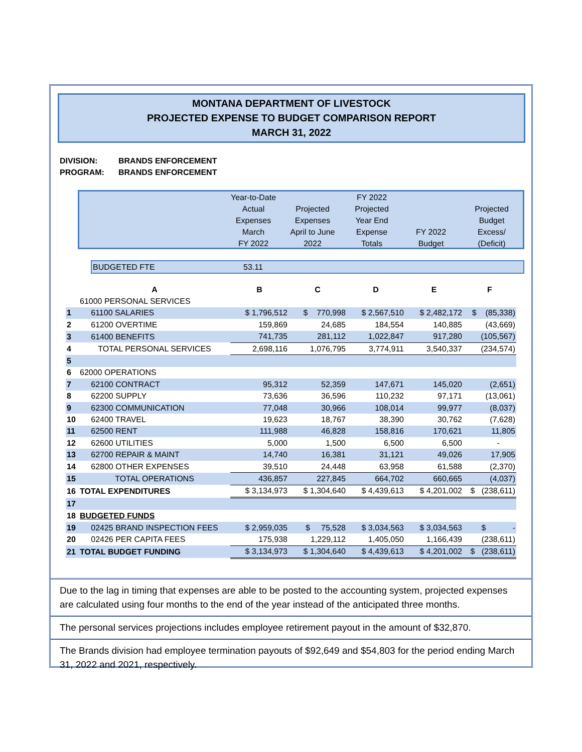MONTANA DEPARTMENT OF LIVESTOCK
PROJECTED EXPENSE TO BUDGET COMPARISON REPORT
MARCH 31, 2022
DIVISION: BRANDS ENFORCEMENT
PROGRAM: BRANDS ENFORCEMENT
| | Year-to-Date Actual Expenses March FY 2022 | Projected Expenses April to June 2022 | FY 2022 Projected Year End Expense Totals | FY 2022 Budget | Projected Budget Excess/ (Deficit) |
BUDGETED FTE 53.11
| | A | B | C | D | E | F |
| | 61000 PERSONAL SERVICES | | | | | |
| 1 | 61100 SALARIES | $ 1,796,512 | $ 770,998 | $ 2,567,510 | $ 2,482,172 | $ (85,338) |
| 2 | 61200 OVERTIME | 159,869 | 24,685 | 184,554 | 140,885 | (43,669) |
| 3 | 61400 BENEFITS | 741,735 | 281,112 | 1,022,847 | 917,280 | (105,567) |
| 4 | TOTAL PERSONAL SERVICES | 2,698,116 | 1,076,795 | 3,774,911 | 3,540,337 | (234,574) |
| 5 | | | | | | |
| 6 | 62000 OPERATIONS | | | | | |
| 7 | 62100 CONTRACT | 95,312 | 52,359 | 147,671 | 145,020 | (2,651) |
| 8 | 62200 SUPPLY | 73,636 | 36,596 | 110,232 | 97,171 | (13,061) |
| 9 | 62300 COMMUNICATION | 77,048 | 30,966 | 108,014 | 99,977 | (8,037) |
| 10 | 62400 TRAVEL | 19,623 | 18,767 | 38,390 | 30,762 | (7,628) |
| 11 | 62500 RENT | 111,988 | 46,828 | 158,816 | 170,621 | 11,805 |
| 12 | 62600 UTILITIES | 5,000 | 1,500 | 6,500 | 6,500 | - |
| 13 | 62700 REPAIR & MAINT | 14,740 | 16,381 | 31,121 | 49,026 | 17,905 |
| 14 | 62800 OTHER EXPENSES | 39,510 | 24,448 | 63,958 | 61,588 | (2,370) |
| 15 | TOTAL OPERATIONS | 436,857 | 227,845 | 664,702 | 660,665 | (4,037) |
| 16 | TOTAL EXPENDITURES | $ 3,134,973 | $ 1,304,640 | $ 4,439,613 | $ 4,201,002 | $ (238,611) |
| 17 | | | | | | |
| 18 | BUDGETED FUNDS | | | | | |
| 19 | 02425 BRAND INSPECTION FEES | $ 2,959,035 | $ 75,528 | $ 3,034,563 | $ 3,034,563 | $ - |
| 20 | 02426 PER CAPITA FEES | 175,938 | 1,229,112 | 1,405,050 | 1,166,439 | (238,611) |
| 21 | TOTAL BUDGET FUNDING | $ 3,134,973 | $ 1,304,640 | $ 4,439,613 | $ 4,201,002 | $ (238,611) |
Due to the lag in timing that expenses are able to be posted to the accounting system, projected expenses are calculated using four months to the end of the year instead of the anticipated three months.
The personal services projections includes employee retirement payout in the amount of $32,870.
The Brands division had employee termination payouts of $92,649 and $54,803 for the period ending March 31, 2022 and 2021, respectively.